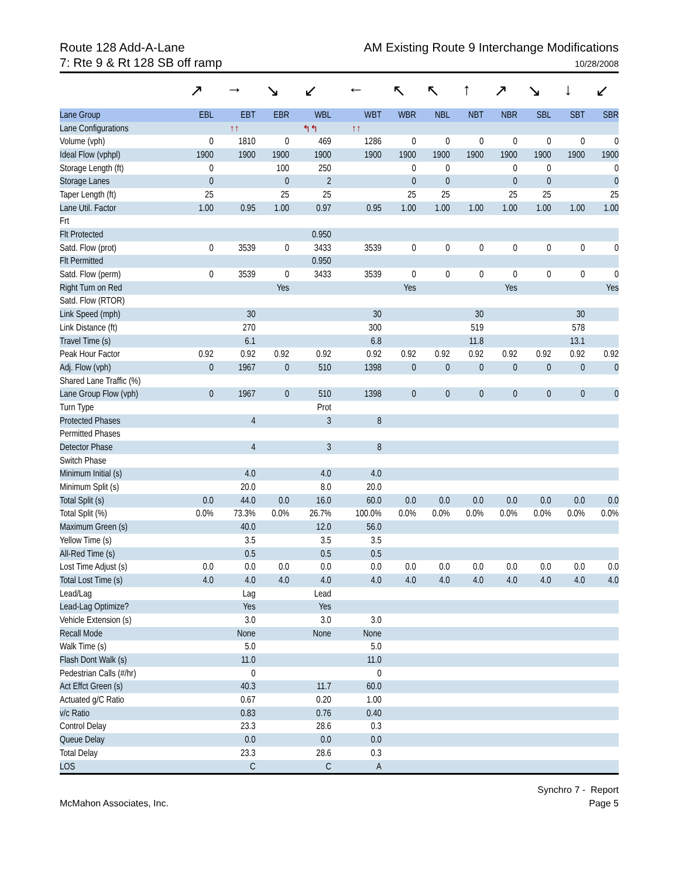Route 128 Add-A-Lane
7: Rte 9 & Rt 128 SB off ramp
AM Existing Route 9 Interchange Modifications
10/28/2008
| | ↗ | → | ↘ | ↙ | ← | ↖ | ↖ | ↑ | ↗ | ↘ | ↓ | ↙ |
| --- | --- | --- | --- | --- | --- | --- | --- | --- | --- | --- | --- | --- |
| Lane Group | EBL | EBT | EBR | WBL | WBT | WBR | NBL | NBT | NBR | SBL | SBT | SBR |
| Lane Configurations | | ↑↑ | | ↰↰ | ↑↑ | | | | | | | |
| Volume (vph) | 0 | 1810 | 0 | 469 | 1286 | 0 | 0 | 0 | 0 | 0 | 0 | 0 |
| Ideal Flow (vphpl) | 1900 | 1900 | 1900 | 1900 | 1900 | 1900 | 1900 | 1900 | 1900 | 1900 | 1900 | 1900 |
| Storage Length (ft) | 0 | | 100 | 250 | | 0 | 0 | | 0 | 0 | | 0 |
| Storage Lanes | 0 | | 0 | 2 | | 0 | 0 | | 0 | 0 | | 0 |
| Taper Length (ft) | 25 | | 25 | 25 | | 25 | 25 | | 25 | 25 | | 25 |
| Lane Util. Factor | 1.00 | 0.95 | 1.00 | 0.97 | 0.95 | 1.00 | 1.00 | 1.00 | 1.00 | 1.00 | 1.00 | 1.00 |
| Frt | | | | | | | | | | | | |
| Flt Protected | | | | 0.950 | | | | | | | | |
| Satd. Flow (prot) | 0 | 3539 | 0 | 3433 | 3539 | 0 | 0 | 0 | 0 | 0 | 0 | 0 |
| Flt Permitted | | | | 0.950 | | | | | | | | |
| Satd. Flow (perm) | 0 | 3539 | 0 | 3433 | 3539 | 0 | 0 | 0 | 0 | 0 | 0 | 0 |
| Right Turn on Red | | | Yes | | | Yes | | | Yes | | | Yes |
| Satd. Flow (RTOR) | | | | | | | | | | | | |
| Link Speed (mph) | | 30 | | | 30 | | | 30 | | | 30 | |
| Link Distance (ft) | | 270 | | | 300 | | | 519 | | | 578 | |
| Travel Time (s) | | 6.1 | | | 6.8 | | | 11.8 | | | 13.1 | |
| Peak Hour Factor | 0.92 | 0.92 | 0.92 | 0.92 | 0.92 | 0.92 | 0.92 | 0.92 | 0.92 | 0.92 | 0.92 | 0.92 |
| Adj. Flow (vph) | 0 | 1967 | 0 | 510 | 1398 | 0 | 0 | 0 | 0 | 0 | 0 | 0 |
| Shared Lane Traffic (%) | | | | | | | | | | | | |
| Lane Group Flow (vph) | 0 | 1967 | 0 | 510 | 1398 | 0 | 0 | 0 | 0 | 0 | 0 | 0 |
| Turn Type | | | | Prot | | | | | | | | |
| Protected Phases | | 4 | | 3 | 8 | | | | | | | |
| Permitted Phases | | | | | | | | | | | | |
| Detector Phase | | 4 | | 3 | 8 | | | | | | | |
| Switch Phase | | | | | | | | | | | | |
| Minimum Initial (s) | | 4.0 | | 4.0 | 4.0 | | | | | | | |
| Minimum Split (s) | | 20.0 | | 8.0 | 20.0 | | | | | | | |
| Total Split (s) | 0.0 | 44.0 | 0.0 | 16.0 | 60.0 | 0.0 | 0.0 | 0.0 | 0.0 | 0.0 | 0.0 | 0.0 |
| Total Split (%) | 0.0% | 73.3% | 0.0% | 26.7% | 100.0% | 0.0% | 0.0% | 0.0% | 0.0% | 0.0% | 0.0% | 0.0% |
| Maximum Green (s) | | 40.0 | | 12.0 | 56.0 | | | | | | | |
| Yellow Time (s) | | 3.5 | | 3.5 | 3.5 | | | | | | | |
| All-Red Time (s) | | 0.5 | | 0.5 | 0.5 | | | | | | | |
| Lost Time Adjust (s) | 0.0 | 0.0 | 0.0 | 0.0 | 0.0 | 0.0 | 0.0 | 0.0 | 0.0 | 0.0 | 0.0 | 0.0 |
| Total Lost Time (s) | 4.0 | 4.0 | 4.0 | 4.0 | 4.0 | 4.0 | 4.0 | 4.0 | 4.0 | 4.0 | 4.0 | 4.0 |
| Lead/Lag | | Lag | | Lead | | | | | | | | |
| Lead-Lag Optimize? | | Yes | | Yes | | | | | | | | |
| Vehicle Extension (s) | | 3.0 | | 3.0 | 3.0 | | | | | | | |
| Recall Mode | | None | | None | None | | | | | | | |
| Walk Time (s) | | 5.0 | | | 5.0 | | | | | | | |
| Flash Dont Walk (s) | | 11.0 | | | 11.0 | | | | | | | |
| Pedestrian Calls (#/hr) | | 0 | | | 0 | | | | | | | |
| Act Effct Green (s) | | 40.3 | | 11.7 | 60.0 | | | | | | | |
| Actuated g/C Ratio | | 0.67 | | 0.20 | 1.00 | | | | | | | |
| v/c Ratio | | 0.83 | | 0.76 | 0.40 | | | | | | | |
| Control Delay | | 23.3 | | 28.6 | 0.3 | | | | | | | |
| Queue Delay | | 0.0 | | 0.0 | 0.0 | | | | | | | |
| Total Delay | | 23.3 | | 28.6 | 0.3 | | | | | | | |
| LOS | | C | | C | A | | | | | | | |
McMahon Associates, Inc. Synchro 7 - Report
Page 5